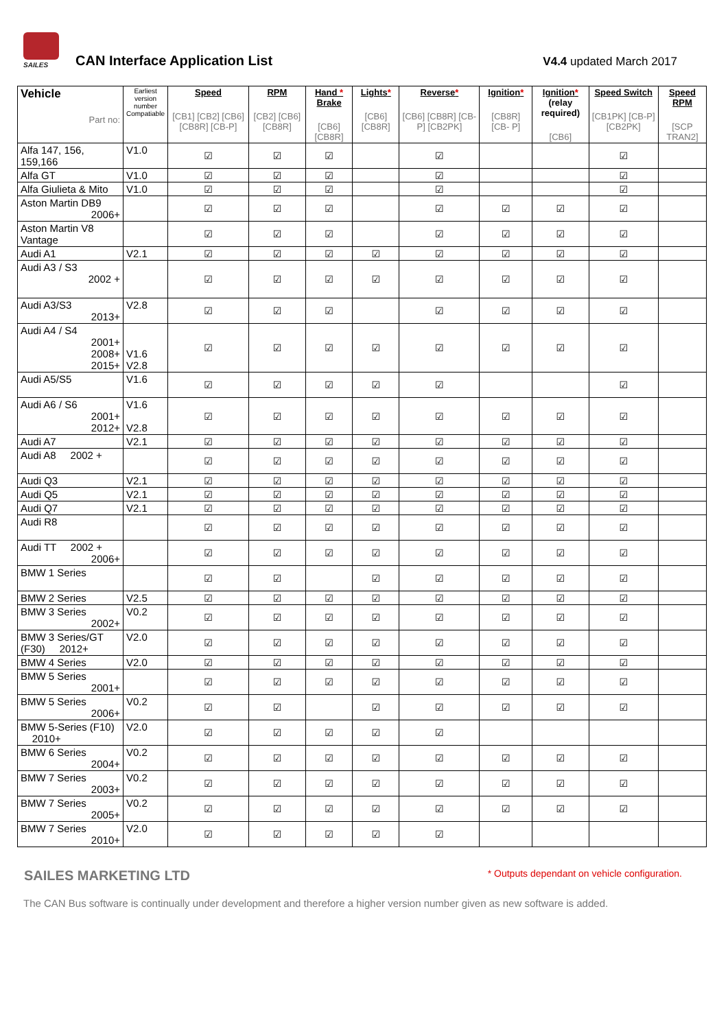SAILES
CAN Interface Application List
V4.4 updated March 2017
| Vehicle Part no: | Earliest version number Compatiable | Speed [CB1] [CB2] [CB6] [CB8R] [CB-P] | RPM [CB2] [CB6] [CB8R] | Hand * Brake [CB6] [CB8R] | Lights * [CB6] [CB8R] | Reverse * [CB6] [CB8R] [CB-P] [CB2PK] | Ignition * [CB8R] [CB- P] | Ignition * (relay required) [CB6] | Speed Switch [CB1PK] [CB-P] [CB2PK] | Speed RPM [SCP TRAN2] |
| --- | --- | --- | --- | --- | --- | --- | --- | --- | --- | --- |
| Alfa 147, 156, 159,166 | V1.0 | ☑ | ☑ | ☑ | | ☑ | | | ☑ | |
| Alfa GT | V1.0 | ☑ | ☑ | ☑ | | ☑ | | | ☑ | |
| Alfa Giulieta & Mito | V1.0 | ☑ | ☑ | ☑ | | ☑ | | | ☑ | |
| Aston Martin DB9 2006+ | | ☑ | ☑ | ☑ | | ☑ | ☑ | ☑ | ☑ | |
| Aston Martin V8 Vantage | | ☑ | ☑ | ☑ | | ☑ | ☑ | ☑ | ☑ | |
| Audi A1 | V2.1 | ☑ | ☑ | ☑ | ☑ | ☑ | ☑ | ☑ | ☑ | |
| Audi A3 / S3 2002 + | | ☑ | ☑ | ☑ | ☑ | ☑ | ☑ | ☑ | ☑ | |
| Audi A3/S3 2013+ | V2.8 | ☑ | ☑ | ☑ | | ☑ | ☑ | ☑ | ☑ | |
| Audi A4 / S4 2001+ 2008+ 2015+ | V1.6 V2.8 | ☑ | ☑ | ☑ | ☑ | ☑ | ☑ | ☑ | ☑ | |
| Audi A5/S5 | V1.6 | ☑ | ☑ | ☑ | ☑ | ☑ | | | ☑ | |
| Audi A6 / S6 2001+ 2012+ | V1.6 V2.8 | ☑ | ☑ | ☑ | ☑ | ☑ | ☑ | ☑ | ☑ | |
| Audi A7 | V2.1 | ☑ | ☑ | ☑ | ☑ | ☑ | ☑ | ☑ | ☑ | |
| Audi A8 2002 + | | ☑ | ☑ | ☑ | ☑ | ☑ | ☑ | ☑ | ☑ | |
| Audi Q3 | V2.1 | ☑ | ☑ | ☑ | ☑ | ☑ | ☑ | ☑ | ☑ | |
| Audi Q5 | V2.1 | ☑ | ☑ | ☑ | ☑ | ☑ | ☑ | ☑ | ☑ | |
| Audi Q7 | V2.1 | ☑ | ☑ | ☑ | ☑ | ☑ | ☑ | ☑ | ☑ | |
| Audi R8 | | ☑ | ☑ | ☑ | ☑ | ☑ | ☑ | ☑ | ☑ | |
| Audi TT 2002 + 2006+ | | ☑ | ☑ | ☑ | ☑ | ☑ | ☑ | ☑ | ☑ | |
| BMW 1 Series | | ☑ | ☑ | | ☑ | ☑ | ☑ | ☑ | ☑ | |
| BMW 2 Series | V2.5 | ☑ | ☑ | ☑ | ☑ | ☑ | ☑ | ☑ | ☑ | |
| BMW 3 Series 2002+ | V0.2 | ☑ | ☑ | ☑ | ☑ | ☑ | ☑ | ☑ | ☑ | |
| BMW 3 Series/GT (F30) 2012+ | V2.0 | ☑ | ☑ | ☑ | ☑ | ☑ | ☑ | ☑ | ☑ | |
| BMW 4 Series | V2.0 | ☑ | ☑ | ☑ | ☑ | ☑ | ☑ | ☑ | ☑ | |
| BMW 5 Series 2001+ | | ☑ | ☑ | ☑ | ☑ | ☑ | ☑ | ☑ | ☑ | |
| BMW 5 Series 2006+ | V0.2 | ☑ | ☑ | | ☑ | ☑ | ☑ | ☑ | ☑ | |
| BMW 5-Series (F10) 2010+ | V2.0 | ☑ | ☑ | ☑ | ☑ | ☑ | | | | |
| BMW 6 Series 2004+ | V0.2 | ☑ | ☑ | ☑ | ☑ | ☑ | ☑ | ☑ | ☑ | |
| BMW 7 Series 2003+ | V0.2 | ☑ | ☑ | ☑ | ☑ | ☑ | ☑ | ☑ | ☑ | |
| BMW 7 Series 2005+ | V0.2 | ☑ | ☑ | ☑ | ☑ | ☑ | ☑ | ☑ | ☑ | |
| BMW 7 Series 2010+ | V2.0 | ☑ | ☑ | ☑ | ☑ | ☑ | | | | |
SAILES MARKETING LTD * Outputs dependant on vehicle configuration.
The CAN Bus software is continually under development and therefore a higher version number given as new software is added.